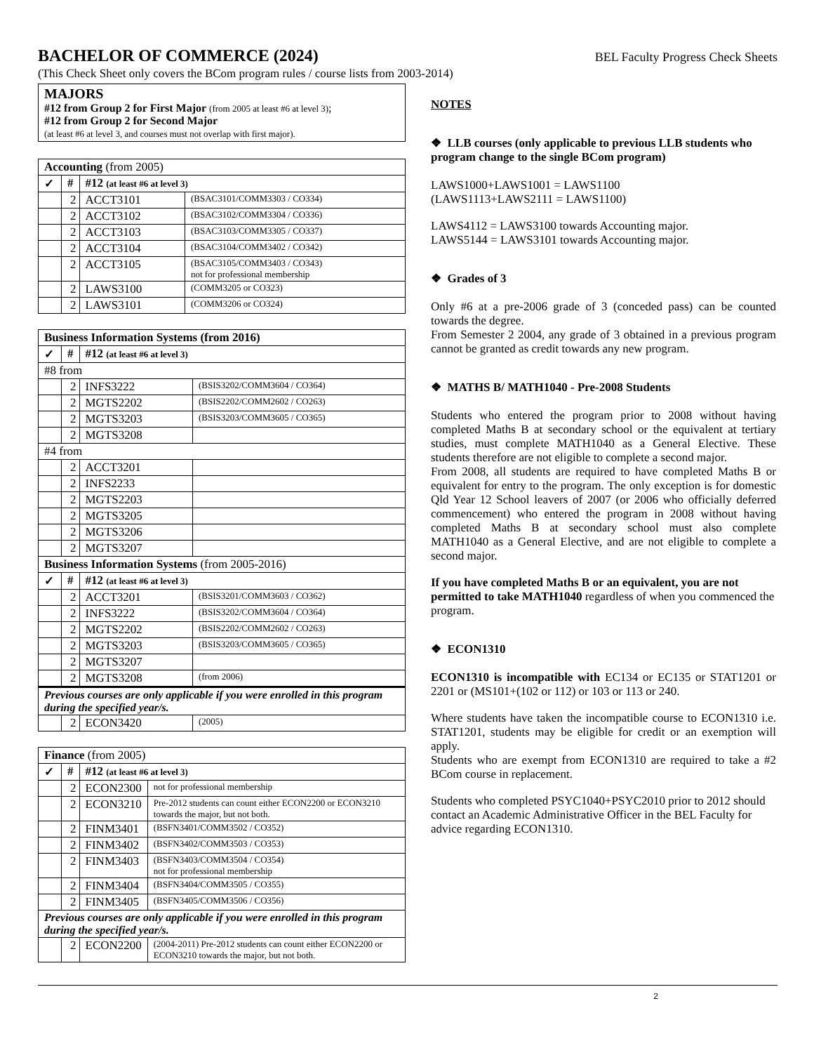BACHELOR OF COMMERCE (2024)
BEL Faculty Progress Check Sheets
(This Check Sheet only covers the BCom program rules / course lists from 2003-2014)
MAJORS
#12 from Group 2 for First Major (from 2005 at least #6 at level 3);
#12 from Group 2 for Second Major
(at least #6 at level 3, and courses must not overlap with first major).
| Accounting (from 2005) | | | |
| ✓ | # | #12 (at least #6 at level 3) | |
| | 2 | ACCT3101 | (BSAC3101/COMM3303 / CO334) |
| | 2 | ACCT3102 | (BSAC3102/COMM3304 / CO336) |
| | 2 | ACCT3103 | (BSAC3103/COMM3305 / CO337) |
| | 2 | ACCT3104 | (BSAC3104/COMM3402 / CO342) |
| | 2 | ACCT3105 | (BSAC3105/COMM3403 / CO343) not for professional membership |
| | 2 | LAWS3100 | (COMM3205 or CO323) |
| | 2 | LAWS3101 | (COMM3206 or CO324) |
| Business Information Systems (from 2016) | | | |
| ✓ | # | #12 (at least #6 at level 3) | |
| #8 from | | | |
| | 2 | INFS3222 | (BSIS3202/COMM3604 / CO364) |
| | 2 | MGTS2202 | (BSIS2202/COMM2602 / CO263) |
| | 2 | MGTS3203 | (BSIS3203/COMM3605 / CO365) |
| | 2 | MGTS3208 | |
| #4 from | | | |
| | 2 | ACCT3201 | |
| | 2 | INFS2233 | |
| | 2 | MGTS2203 | |
| | 2 | MGTS3205 | |
| | 2 | MGTS3206 | |
| | 2 | MGTS3207 | |
| Business Information Systems (from 2005-2016) | | | |
| ✓ | # | #12 (at least #6 at level 3) | |
| | 2 | ACCT3201 | (BSIS3201/COMM3603 / CO362) |
| | 2 | INFS3222 | (BSIS3202/COMM3604 / CO364) |
| | 2 | MGTS2202 | (BSIS2202/COMM2602 / CO263) |
| | 2 | MGTS3203 | (BSIS3203/COMM3605 / CO365) |
| | 2 | MGTS3207 | |
| | 2 | MGTS3208 | (from 2006) |
| Previous courses are only applicable if you were enrolled in this program during the specified year/s. | | | |
| | 2 | ECON3420 | (2005) |
| Finance (from 2005) | | | |
| ✓ | # | #12 (at least #6 at level 3) | |
| | 2 | ECON2300 | not for professional membership |
| | 2 | ECON3210 | Pre-2012 students can count either ECON2200 or ECON3210 towards the major, but not both. |
| | 2 | FINM3401 | (BSFN3401/COMM3502 / CO352) |
| | 2 | FINM3402 | (BSFN3402/COMM3503 / CO353) |
| | 2 | FINM3403 | (BSFN3403/COMM3504 / CO354) not for professional membership |
| | 2 | FINM3404 | (BSFN3404/COMM3505 / CO355) |
| | 2 | FINM3405 | (BSFN3405/COMM3506 / CO356) |
| Previous courses are only applicable if you were enrolled in this program during the specified year/s. | | | |
| | 2 | ECON2200 | (2004-2011) Pre-2012 students can count either ECON2200 or ECON3210 towards the major, but not both. |
NOTES
❖ LLB courses (only applicable to previous LLB students who program change to the single BCom program)
LAWS1000+LAWS1001 = LAWS1100
(LAWS1113+LAWS2111 = LAWS1100)
LAWS4112 = LAWS3100 towards Accounting major.
LAWS5144 = LAWS3101 towards Accounting major.
❖ Grades of 3
Only #6 at a pre-2006 grade of 3 (conceded pass) can be counted towards the degree.
From Semester 2 2004, any grade of 3 obtained in a previous program cannot be granted as credit towards any new program.
❖ MATHS B/ MATH1040 - Pre-2008 Students
Students who entered the program prior to 2008 without having completed Maths B at secondary school or the equivalent at tertiary studies, must complete MATH1040 as a General Elective. These students therefore are not eligible to complete a second major.
From 2008, all students are required to have completed Maths B or equivalent for entry to the program. The only exception is for domestic Qld Year 12 School leavers of 2007 (or 2006 who officially deferred commencement) who entered the program in 2008 without having completed Maths B at secondary school must also complete MATH1040 as a General Elective, and are not eligible to complete a second major.
If you have completed Maths B or an equivalent, you are not permitted to take MATH1040 regardless of when you commenced the program.
❖ ECON1310
ECON1310 is incompatible with EC134 or EC135 or STAT1201 or 2201 or (MS101+(102 or 112) or 103 or 113 or 240.
Where students have taken the incompatible course to ECON1310 i.e. STAT1201, students may be eligible for credit or an exemption will apply.
Students who are exempt from ECON1310 are required to take a #2 BCom course in replacement.
Students who completed PSYC1040+PSYC2010 prior to 2012 should contact an Academic Administrative Officer in the BEL Faculty for advice regarding ECON1310.
2